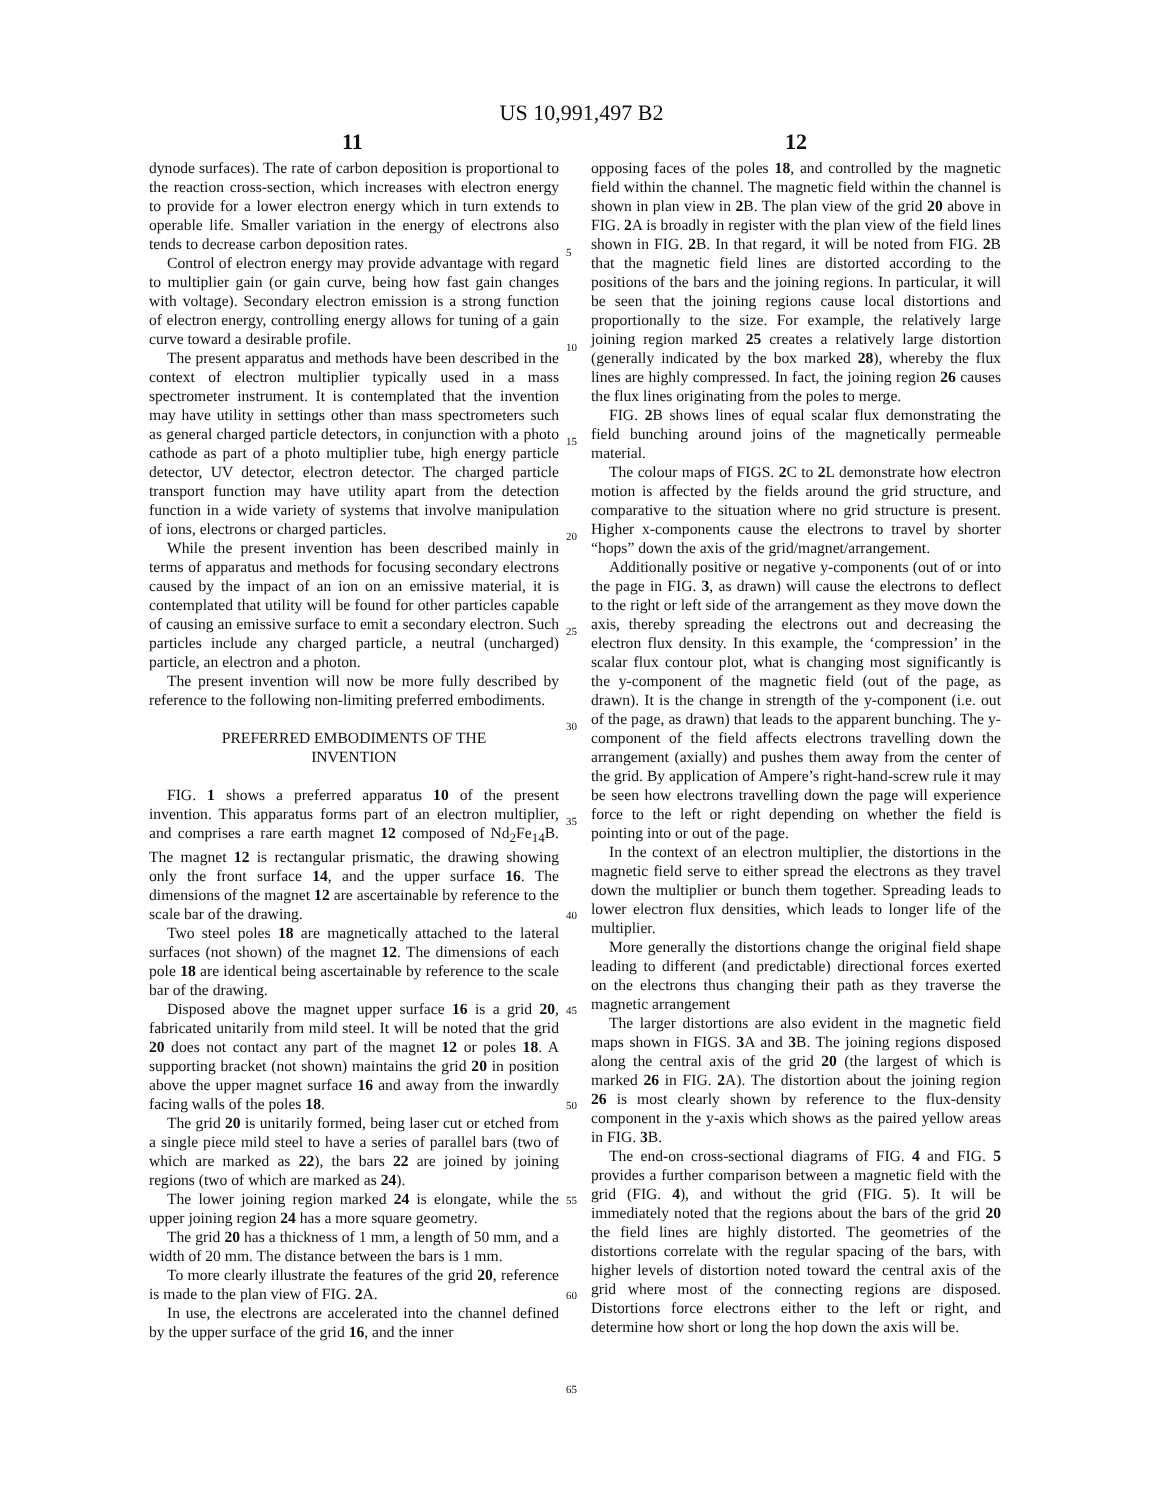US 10,991,497 B2
11 12
dynode surfaces). The rate of carbon deposition is proportional to the reaction cross-section, which increases with electron energy to provide for a lower electron energy which in turn extends to operable life. Smaller variation in the energy of electrons also tends to decrease carbon deposition rates.
Control of electron energy may provide advantage with regard to multiplier gain (or gain curve, being how fast gain changes with voltage). Secondary electron emission is a strong function of electron energy, controlling energy allows for tuning of a gain curve toward a desirable profile.
The present apparatus and methods have been described in the context of electron multiplier typically used in a mass spectrometer instrument. It is contemplated that the invention may have utility in settings other than mass spectrometers such as general charged particle detectors, in conjunction with a photo cathode as part of a photo multiplier tube, high energy particle detector, UV detector, electron detector. The charged particle transport function may have utility apart from the detection function in a wide variety of systems that involve manipulation of ions, electrons or charged particles.
While the present invention has been described mainly in terms of apparatus and methods for focusing secondary electrons caused by the impact of an ion on an emissive material, it is contemplated that utility will be found for other particles capable of causing an emissive surface to emit a secondary electron. Such particles include any charged particle, a neutral (uncharged) particle, an electron and a photon.
The present invention will now be more fully described by reference to the following non-limiting preferred embodiments.
PREFERRED EMBODIMENTS OF THE
INVENTION
FIG. 1 shows a preferred apparatus 10 of the present invention. This apparatus forms part of an electron multiplier, and comprises a rare earth magnet 12 composed of Nd<sub>2</sub>Fe<sub>14</sub>B. The magnet 12 is rectangular prismatic, the drawing showing only the front surface 14, and the upper surface 16. The dimensions of the magnet 12 are ascertainable by reference to the scale bar of the drawing.
Two steel poles 18 are magnetically attached to the lateral surfaces (not shown) of the magnet 12. The dimensions of each pole 18 are identical being ascertainable by reference to the scale bar of the drawing.
Disposed above the magnet upper surface 16 is a grid 20, fabricated unitarily from mild steel. It will be noted that the grid 20 does not contact any part of the magnet 12 or poles 18. A supporting bracket (not shown) maintains the grid 20 in position above the upper magnet surface 16 and away from the inwardly facing walls of the poles 18.
The grid 20 is unitarily formed, being laser cut or etched from a single piece mild steel to have a series of parallel bars (two of which are marked as 22), the bars 22 are joined by joining regions (two of which are marked as 24).
The lower joining region marked 24 is elongate, while the upper joining region 24 has a more square geometry.
The grid 20 has a thickness of 1 mm, a length of 50 mm, and a width of 20 mm. The distance between the bars is 1 mm.
To more clearly illustrate the features of the grid 20, reference is made to the plan view of FIG. 2 A.
In use, the electrons are accelerated into the channel defined by the upper surface of the grid 16, and the inner
5
10
15
20
25
30
35
40
45
50
55
60
65
opposing faces of the poles 18, and controlled by the magnetic field within the channel. The magnetic field within the channel is shown in plan view in 2 B. The plan view of the grid 20 above in FIG. 2 A is broadly in register with the plan view of the field lines shown in FIG. 2 B. In that regard, it will be noted from FIG. 2 B that the magnetic field lines are distorted according to the positions of the bars and the joining regions. In particular, it will be seen that the joining regions cause local distortions and proportionally to the size. For example, the relatively large joining region marked 25 creates a relatively large distortion (generally indicated by the box marked 28), whereby the flux lines are highly compressed. In fact, the joining region 26 causes the flux lines originating from the poles to merge.
FIG. 2 B shows lines of equal scalar flux demonstrating the field bunching around joins of the magnetically permeable material.
The colour maps of FIGS. 2 C to 2 L demonstrate how electron motion is affected by the fields around the grid structure, and comparative to the situation where no grid structure is present. Higher x-components cause the electrons to travel by shorter “hops” down the axis of the grid/magnet/arrangement.
Additionally positive or negative y-components (out of or into the page in FIG. 3, as drawn) will cause the electrons to deflect to the right or left side of the arrangement as they move down the axis, thereby spreading the electrons out and decreasing the electron flux density. In this example, the ‘compression’ in the scalar flux contour plot, what is changing most significantly is the y-component of the magnetic field (out of the page, as drawn). It is the change in strength of the y-component (i.e. out of the page, as drawn) that leads to the apparent bunching. The y-component of the field affects electrons travelling down the arrangement (axially) and pushes them away from the center of the grid. By application of Ampere’s right-hand-screw rule it may be seen how electrons travelling down the page will experience force to the left or right depending on whether the field is pointing into or out of the page.
In the context of an electron multiplier, the distortions in the magnetic field serve to either spread the electrons as they travel down the multiplier or bunch them together. Spreading leads to lower electron flux densities, which leads to longer life of the multiplier.
More generally the distortions change the original field shape leading to different (and predictable) directional forces exerted on the electrons thus changing their path as they traverse the magnetic arrangement
The larger distortions are also evident in the magnetic field maps shown in FIGS. 3 A and 3 B. The joining regions disposed along the central axis of the grid 20 (the largest of which is marked 26 in FIG. 2 A). The distortion about the joining region 26 is most clearly shown by reference to the flux-density component in the y-axis which shows as the paired yellow areas in FIG. 3 B.
The end-on cross-sectional diagrams of FIG. 4 and FIG. 5 provides a further comparison between a magnetic field with the grid (FIG. 4), and without the grid (FIG. 5). It will be immediately noted that the regions about the bars of the grid 20 the field lines are highly distorted. The geometries of the distortions correlate with the regular spacing of the bars, with higher levels of distortion noted toward the central axis of the grid where most of the connecting regions are disposed. Distortions force electrons either to the left or right, and determine how short or long the hop down the axis will be.